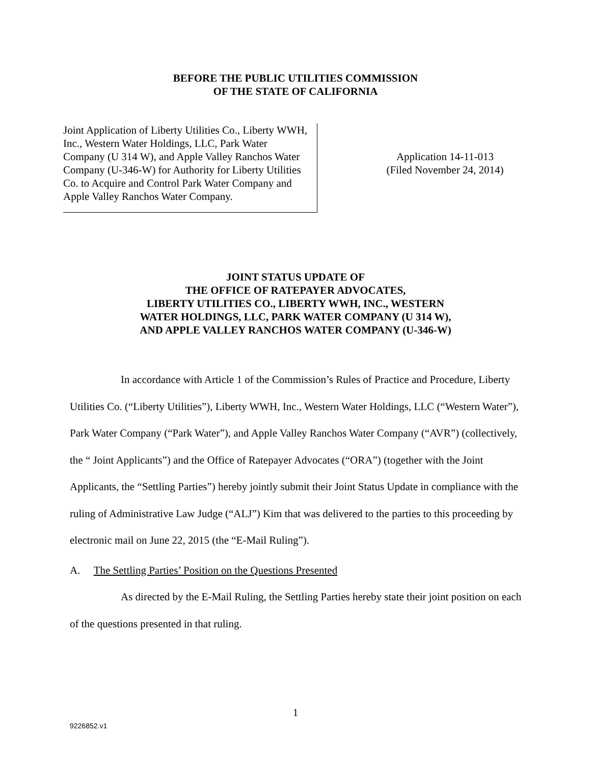BEFORE THE PUBLIC UTILITIES COMMISSION
OF THE STATE OF CALIFORNIA
Joint Application of Liberty Utilities Co., Liberty WWH, Inc., Western Water Holdings, LLC, Park Water Company (U 314 W), and Apple Valley Ranchos Water Company (U-346-W) for Authority for Liberty Utilities Co. to Acquire and Control Park Water Company and Apple Valley Ranchos Water Company.
Application 14-11-013
(Filed November 24, 2014)
JOINT STATUS UPDATE OF
THE OFFICE OF RATEPAYER ADVOCATES,
LIBERTY UTILITIES CO., LIBERTY WWH, INC., WESTERN
WATER HOLDINGS, LLC, PARK WATER COMPANY (U 314 W),
AND APPLE VALLEY RANCHOS WATER COMPANY (U-346-W)
In accordance with Article 1 of the Commission’s Rules of Practice and Procedure, Liberty Utilities Co. (“Liberty Utilities”), Liberty WWH, Inc., Western Water Holdings, LLC (“Western Water”), Park Water Company (“Park Water”), and Apple Valley Ranchos Water Company (“AVR”) (collectively, the “ Joint Applicants”) and the Office of Ratepayer Advocates (“ORA”) (together with the Joint Applicants, the “Settling Parties”) hereby jointly submit their Joint Status Update in compliance with the ruling of Administrative Law Judge (“ALJ”) Kim that was delivered to the parties to this proceeding by electronic mail on June 22, 2015 (the “E-Mail Ruling”).
A. The Settling Parties’ Position on the Questions Presented
As directed by the E-Mail Ruling, the Settling Parties hereby state their joint position on each of the questions presented in that ruling.
1
9226852.v1